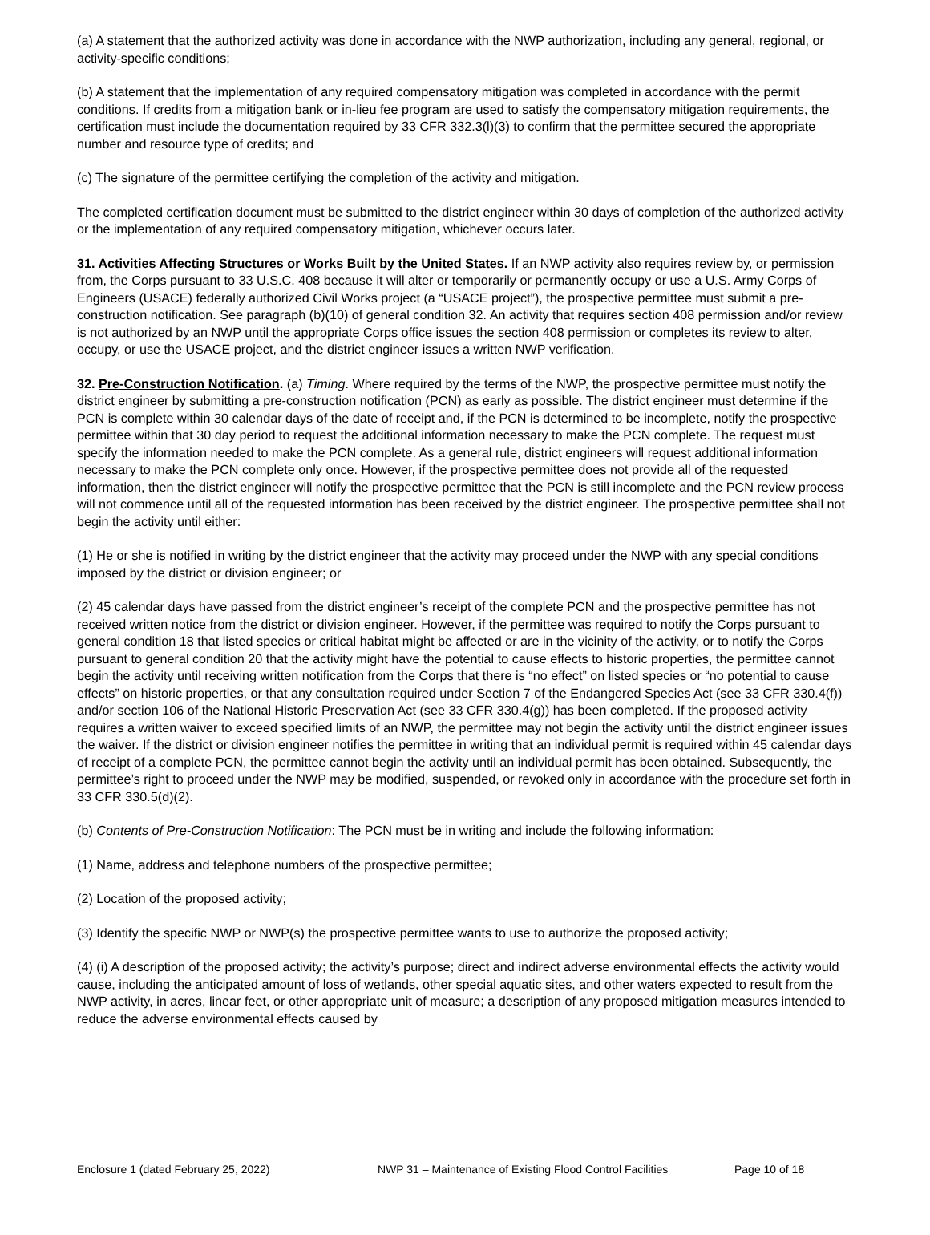(a) A statement that the authorized activity was done in accordance with the NWP authorization, including any general, regional, or activity-specific conditions;
(b) A statement that the implementation of any required compensatory mitigation was completed in accordance with the permit conditions. If credits from a mitigation bank or in-lieu fee program are used to satisfy the compensatory mitigation requirements, the certification must include the documentation required by 33 CFR 332.3(l)(3) to confirm that the permittee secured the appropriate number and resource type of credits; and
(c) The signature of the permittee certifying the completion of the activity and mitigation.
The completed certification document must be submitted to the district engineer within 30 days of completion of the authorized activity or the implementation of any required compensatory mitigation, whichever occurs later.
31. Activities Affecting Structures or Works Built by the United States. If an NWP activity also requires review by, or permission from, the Corps pursuant to 33 U.S.C. 408 because it will alter or temporarily or permanently occupy or use a U.S. Army Corps of Engineers (USACE) federally authorized Civil Works project (a “USACE project”), the prospective permittee must submit a pre-construction notification. See paragraph (b)(10) of general condition 32. An activity that requires section 408 permission and/or review is not authorized by an NWP until the appropriate Corps office issues the section 408 permission or completes its review to alter, occupy, or use the USACE project, and the district engineer issues a written NWP verification.
32. Pre-Construction Notification. (a) Timing. Where required by the terms of the NWP, the prospective permittee must notify the district engineer by submitting a pre-construction notification (PCN) as early as possible. The district engineer must determine if the PCN is complete within 30 calendar days of the date of receipt and, if the PCN is determined to be incomplete, notify the prospective permittee within that 30 day period to request the additional information necessary to make the PCN complete. The request must specify the information needed to make the PCN complete. As a general rule, district engineers will request additional information necessary to make the PCN complete only once. However, if the prospective permittee does not provide all of the requested information, then the district engineer will notify the prospective permittee that the PCN is still incomplete and the PCN review process will not commence until all of the requested information has been received by the district engineer. The prospective permittee shall not begin the activity until either:
(1) He or she is notified in writing by the district engineer that the activity may proceed under the NWP with any special conditions imposed by the district or division engineer; or
(2) 45 calendar days have passed from the district engineer’s receipt of the complete PCN and the prospective permittee has not received written notice from the district or division engineer. However, if the permittee was required to notify the Corps pursuant to general condition 18 that listed species or critical habitat might be affected or are in the vicinity of the activity, or to notify the Corps pursuant to general condition 20 that the activity might have the potential to cause effects to historic properties, the permittee cannot begin the activity until receiving written notification from the Corps that there is “no effect” on listed species or “no potential to cause effects” on historic properties, or that any consultation required under Section 7 of the Endangered Species Act (see 33 CFR 330.4(f)) and/or section 106 of the National Historic Preservation Act (see 33 CFR 330.4(g)) has been completed. If the proposed activity requires a written waiver to exceed specified limits of an NWP, the permittee may not begin the activity until the district engineer issues the waiver. If the district or division engineer notifies the permittee in writing that an individual permit is required within 45 calendar days of receipt of a complete PCN, the permittee cannot begin the activity until an individual permit has been obtained. Subsequently, the permittee’s right to proceed under the NWP may be modified, suspended, or revoked only in accordance with the procedure set forth in 33 CFR 330.5(d)(2).
(b) Contents of Pre-Construction Notification: The PCN must be in writing and include the following information:
(1) Name, address and telephone numbers of the prospective permittee;
(2) Location of the proposed activity;
(3) Identify the specific NWP or NWP(s) the prospective permittee wants to use to authorize the proposed activity;
(4) (i) A description of the proposed activity; the activity’s purpose; direct and indirect adverse environmental effects the activity would cause, including the anticipated amount of loss of wetlands, other special aquatic sites, and other waters expected to result from the NWP activity, in acres, linear feet, or other appropriate unit of measure; a description of any proposed mitigation measures intended to reduce the adverse environmental effects caused by
Enclosure 1 (dated February 25, 2022) NWP 31 – Maintenance of Existing Flood Control Facilities Page 10 of 18